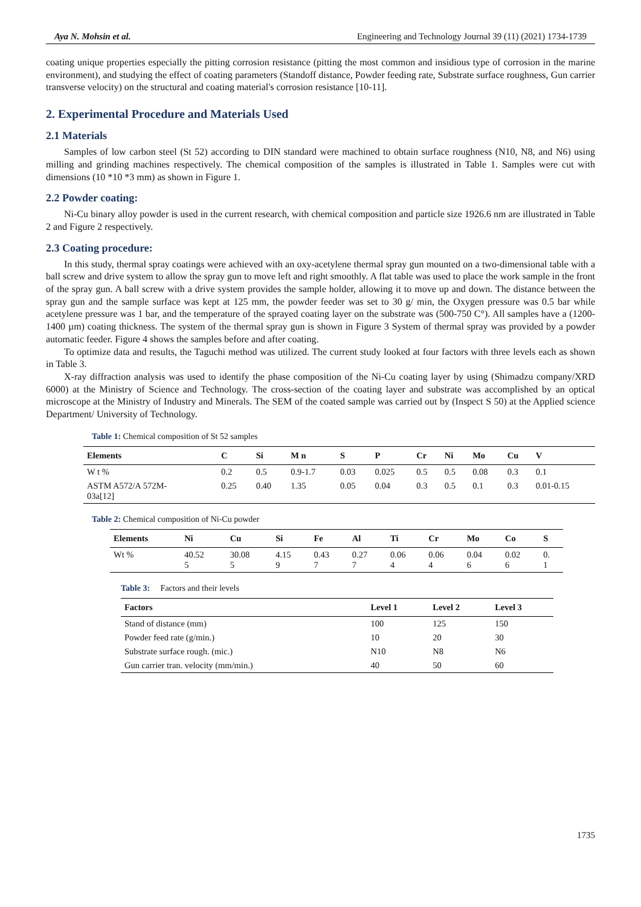Aya N. Mohsin et al. Engineering and Technology Journal 39 (11) (2021) 1734-1739
coating unique properties especially the pitting corrosion resistance (pitting the most common and insidious type of corrosion in the marine environment), and studying the effect of coating parameters (Standoff distance, Powder feeding rate, Substrate surface roughness, Gun carrier transverse velocity) on the structural and coating material's corrosion resistance [10-11].
2. Experimental Procedure and Materials Used
2.1 Materials
Samples of low carbon steel (St 52) according to DIN standard were machined to obtain surface roughness (N10, N8, and N6) using milling and grinding machines respectively. The chemical composition of the samples is illustrated in Table 1. Samples were cut with dimensions (10 *10 *3 mm) as shown in Figure 1.
2.2 Powder coating:
Ni-Cu binary alloy powder is used in the current research, with chemical composition and particle size 1926.6 nm are illustrated in Table 2 and Figure 2 respectively.
2.3 Coating procedure:
In this study, thermal spray coatings were achieved with an oxy-acetylene thermal spray gun mounted on a two-dimensional table with a ball screw and drive system to allow the spray gun to move left and right smoothly. A flat table was used to place the work sample in the front of the spray gun. A ball screw with a drive system provides the sample holder, allowing it to move up and down. The distance between the spray gun and the sample surface was kept at 125 mm, the powder feeder was set to 30 g/ min, the Oxygen pressure was 0.5 bar while acetylene pressure was 1 bar, and the temperature of the sprayed coating layer on the substrate was (500-750 C°). All samples have a (1200-1400 µm) coating thickness. The system of the thermal spray gun is shown in Figure 3 System of thermal spray was provided by a powder automatic feeder. Figure 4 shows the samples before and after coating.
To optimize data and results, the Taguchi method was utilized. The current study looked at four factors with three levels each as shown in Table 3.
X-ray diffraction analysis was used to identify the phase composition of the Ni-Cu coating layer by using (Shimadzu company/XRD 6000) at the Ministry of Science and Technology. The cross-section of the coating layer and substrate was accomplished by an optical microscope at the Ministry of Industry and Minerals. The SEM of the coated sample was carried out by (Inspect S 50) at the Applied science Department/ University of Technology.
Table 1: Chemical composition of St 52 samples
| Elements | C | Si | M n | S | P | Cr | Ni | Mo | Cu | V |
| --- | --- | --- | --- | --- | --- | --- | --- | --- | --- | --- |
| W t % | 0.2 | 0.5 | 0.9-1.7 | 0.03 | 0.025 | 0.5 | 0.5 | 0.08 | 0.3 | 0.1 |
| ASTM A572/A 572M- 03a[12] | 0.25 | 0.40 | 1.35 | 0.05 | 0.04 | 0.3 | 0.5 | 0.1 | 0.3 | 0.01-0.15 |
Table 2: Chemical composition of Ni-Cu powder
| Elements | Ni | Cu | Si | Fe | Al | Ti | Cr | Mo | Co | S |
| --- | --- | --- | --- | --- | --- | --- | --- | --- | --- | --- |
| Wt % | 40.52 5 | 30.08 5 | 4.15 9 | 0.43 7 | 0.27 7 | 0.06 4 | 0.06 4 | 0.04 6 | 0.02 6 | 0. 1 |
Table 3: Factors and their levels
| Factors | Level 1 | Level 2 | Level 3 |
| --- | --- | --- | --- |
| Stand of distance (mm) | 100 | 125 | 150 |
| Powder feed rate (g/min.) | 10 | 20 | 30 |
| Substrate surface rough. (mic.) | N10 | N8 | N6 |
| Gun carrier tran. velocity (mm/min.) | 40 | 50 | 60 |
1735